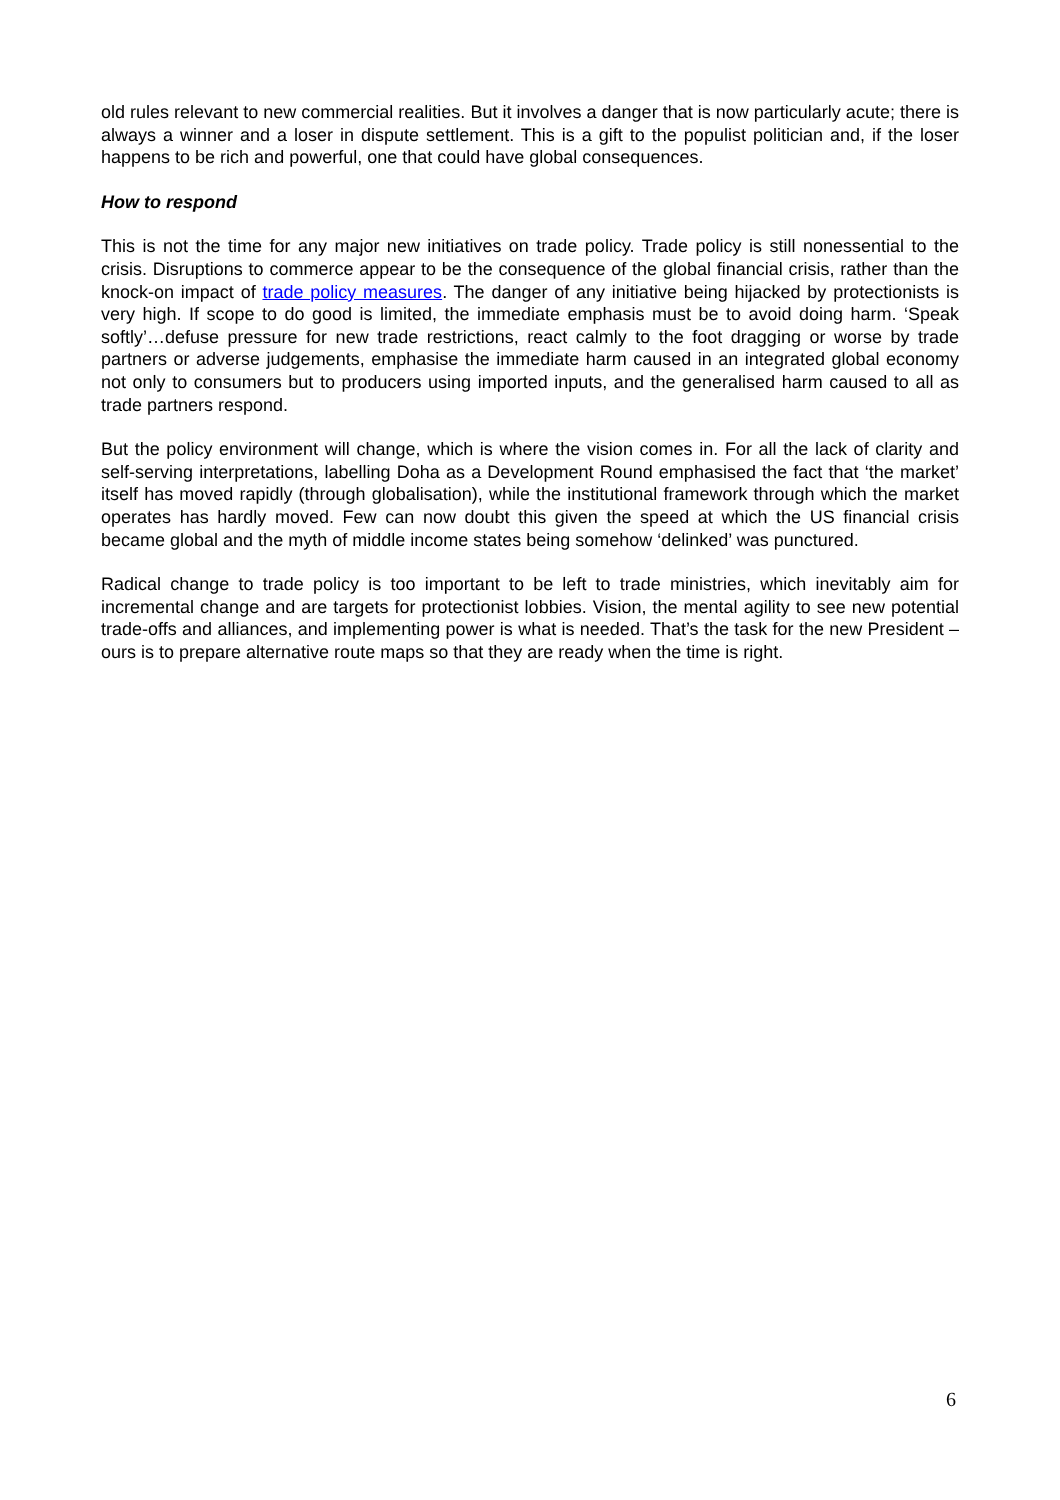old rules relevant to new commercial realities. But it involves a danger that is now particularly acute; there is always a winner and a loser in dispute settlement. This is a gift to the populist politician and, if the loser happens to be rich and powerful, one that could have global consequences.
How to respond
This is not the time for any major new initiatives on trade policy. Trade policy is still nonessential to the crisis. Disruptions to commerce appear to be the consequence of the global financial crisis, rather than the knock-on impact of trade policy measures. The danger of any initiative being hijacked by protectionists is very high. If scope to do good is limited, the immediate emphasis must be to avoid doing harm. ‘Speak softly’…defuse pressure for new trade restrictions, react calmly to the foot dragging or worse by trade partners or adverse judgements, emphasise the immediate harm caused in an integrated global economy not only to consumers but to producers using imported inputs, and the generalised harm caused to all as trade partners respond.
But the policy environment will change, which is where the vision comes in. For all the lack of clarity and self-serving interpretations, labelling Doha as a Development Round emphasised the fact that ‘the market’ itself has moved rapidly (through globalisation), while the institutional framework through which the market operates has hardly moved. Few can now doubt this given the speed at which the US financial crisis became global and the myth of middle income states being somehow ‘delinked’ was punctured.
Radical change to trade policy is too important to be left to trade ministries, which inevitably aim for incremental change and are targets for protectionist lobbies. Vision, the mental agility to see new potential trade-offs and alliances, and implementing power is what is needed. That’s the task for the new President – ours is to prepare alternative route maps so that they are ready when the time is right.
6